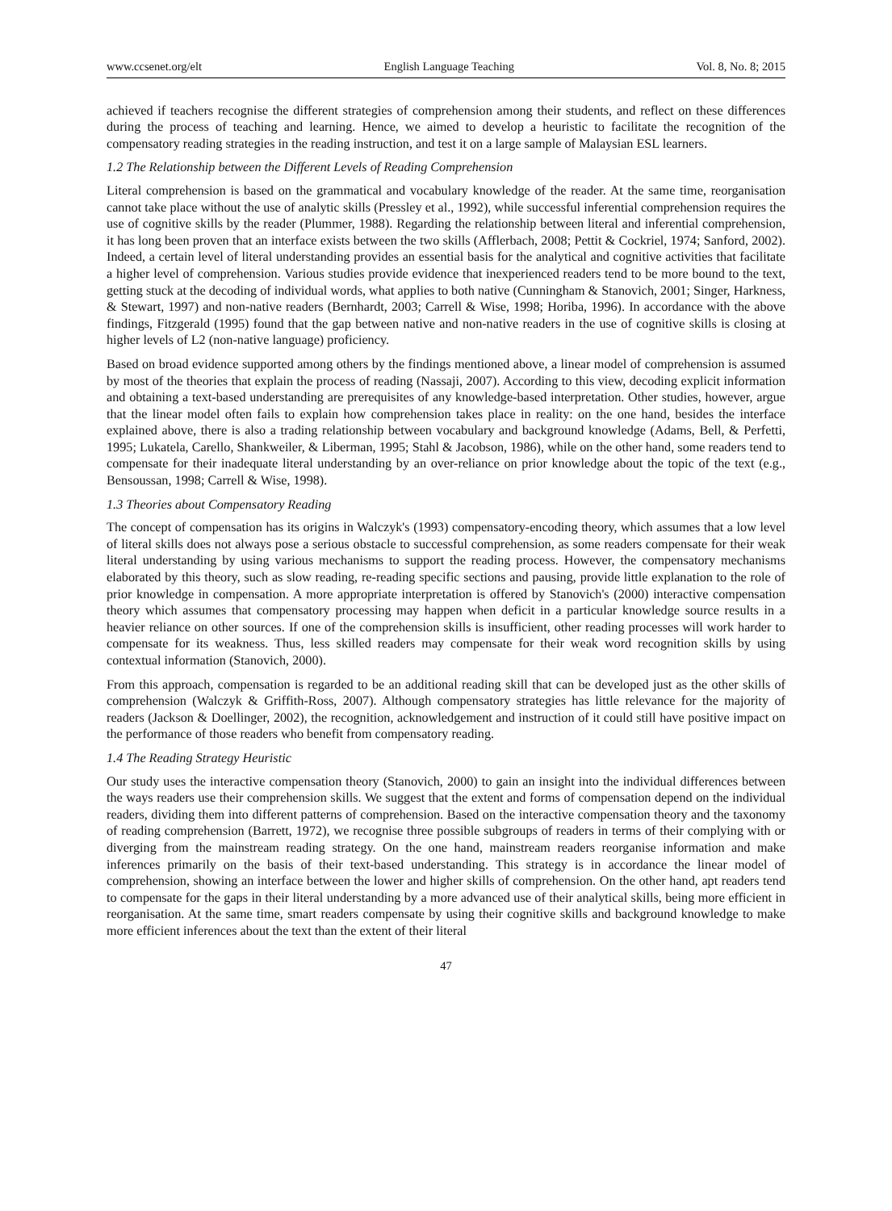www.ccsenet.org/elt English Language Teaching Vol. 8, No. 8; 2015
achieved if teachers recognise the different strategies of comprehension among their students, and reflect on these differences during the process of teaching and learning. Hence, we aimed to develop a heuristic to facilitate the recognition of the compensatory reading strategies in the reading instruction, and test it on a large sample of Malaysian ESL learners.
1.2 The Relationship between the Different Levels of Reading Comprehension
Literal comprehension is based on the grammatical and vocabulary knowledge of the reader. At the same time, reorganisation cannot take place without the use of analytic skills (Pressley et al., 1992), while successful inferential comprehension requires the use of cognitive skills by the reader (Plummer, 1988). Regarding the relationship between literal and inferential comprehension, it has long been proven that an interface exists between the two skills (Afflerbach, 2008; Pettit & Cockriel, 1974; Sanford, 2002). Indeed, a certain level of literal understanding provides an essential basis for the analytical and cognitive activities that facilitate a higher level of comprehension. Various studies provide evidence that inexperienced readers tend to be more bound to the text, getting stuck at the decoding of individual words, what applies to both native (Cunningham & Stanovich, 2001; Singer, Harkness, & Stewart, 1997) and non-native readers (Bernhardt, 2003; Carrell & Wise, 1998; Horiba, 1996). In accordance with the above findings, Fitzgerald (1995) found that the gap between native and non-native readers in the use of cognitive skills is closing at higher levels of L2 (non-native language) proficiency.
Based on broad evidence supported among others by the findings mentioned above, a linear model of comprehension is assumed by most of the theories that explain the process of reading (Nassaji, 2007). According to this view, decoding explicit information and obtaining a text-based understanding are prerequisites of any knowledge-based interpretation. Other studies, however, argue that the linear model often fails to explain how comprehension takes place in reality: on the one hand, besides the interface explained above, there is also a trading relationship between vocabulary and background knowledge (Adams, Bell, & Perfetti, 1995; Lukatela, Carello, Shankweiler, & Liberman, 1995; Stahl & Jacobson, 1986), while on the other hand, some readers tend to compensate for their inadequate literal understanding by an over-reliance on prior knowledge about the topic of the text (e.g., Bensoussan, 1998; Carrell & Wise, 1998).
1.3 Theories about Compensatory Reading
The concept of compensation has its origins in Walczyk's (1993) compensatory-encoding theory, which assumes that a low level of literal skills does not always pose a serious obstacle to successful comprehension, as some readers compensate for their weak literal understanding by using various mechanisms to support the reading process. However, the compensatory mechanisms elaborated by this theory, such as slow reading, re-reading specific sections and pausing, provide little explanation to the role of prior knowledge in compensation. A more appropriate interpretation is offered by Stanovich's (2000) interactive compensation theory which assumes that compensatory processing may happen when deficit in a particular knowledge source results in a heavier reliance on other sources. If one of the comprehension skills is insufficient, other reading processes will work harder to compensate for its weakness. Thus, less skilled readers may compensate for their weak word recognition skills by using contextual information (Stanovich, 2000).
From this approach, compensation is regarded to be an additional reading skill that can be developed just as the other skills of comprehension (Walczyk & Griffith-Ross, 2007). Although compensatory strategies has little relevance for the majority of readers (Jackson & Doellinger, 2002), the recognition, acknowledgement and instruction of it could still have positive impact on the performance of those readers who benefit from compensatory reading.
1.4 The Reading Strategy Heuristic
Our study uses the interactive compensation theory (Stanovich, 2000) to gain an insight into the individual differences between the ways readers use their comprehension skills. We suggest that the extent and forms of compensation depend on the individual readers, dividing them into different patterns of comprehension. Based on the interactive compensation theory and the taxonomy of reading comprehension (Barrett, 1972), we recognise three possible subgroups of readers in terms of their complying with or diverging from the mainstream reading strategy. On the one hand, mainstream readers reorganise information and make inferences primarily on the basis of their text-based understanding. This strategy is in accordance the linear model of comprehension, showing an interface between the lower and higher skills of comprehension. On the other hand, apt readers tend to compensate for the gaps in their literal understanding by a more advanced use of their analytical skills, being more efficient in reorganisation. At the same time, smart readers compensate by using their cognitive skills and background knowledge to make more efficient inferences about the text than the extent of their literal
47